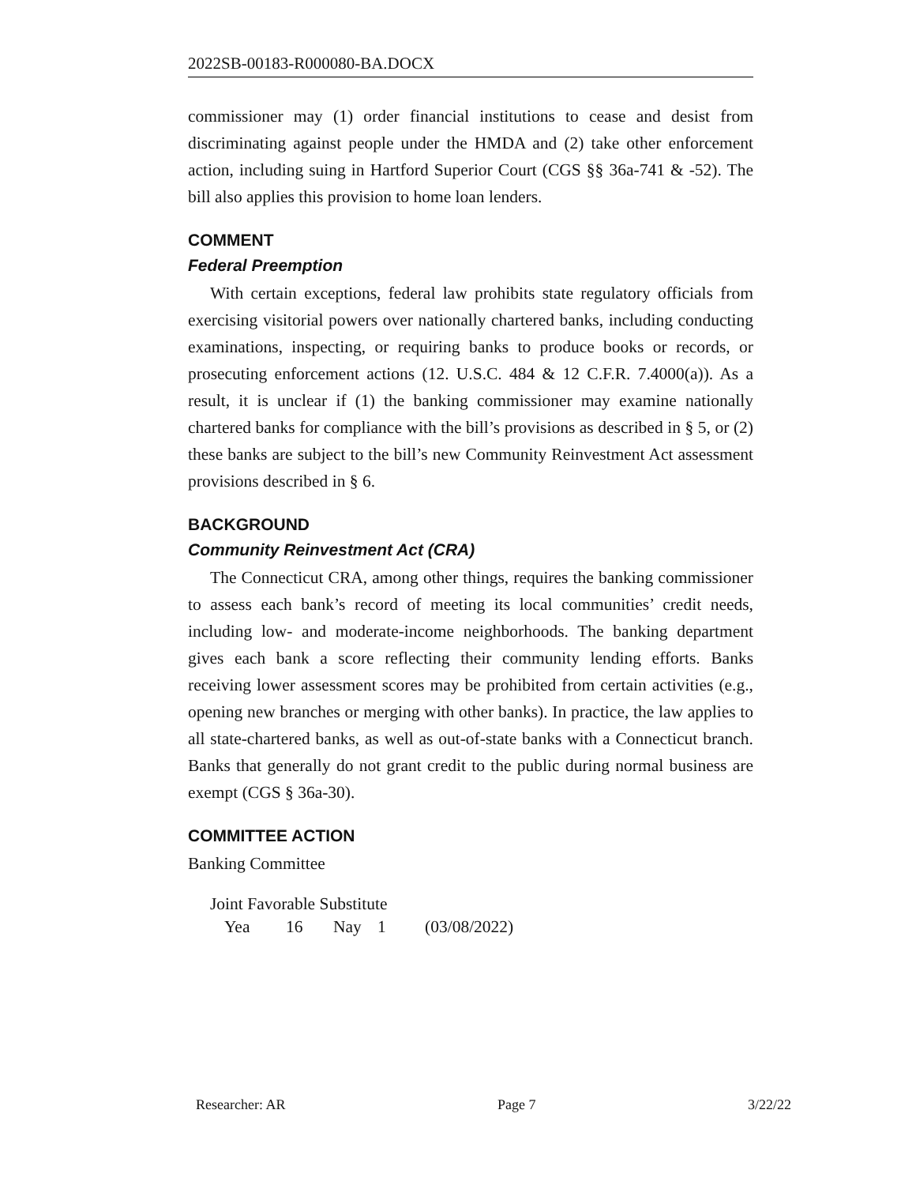2022SB-00183-R000080-BA.DOCX
commissioner may (1) order financial institutions to cease and desist from discriminating against people under the HMDA and (2) take other enforcement action, including suing in Hartford Superior Court (CGS §§ 36a-741 & -52). The bill also applies this provision to home loan lenders.
COMMENT
Federal Preemption
With certain exceptions, federal law prohibits state regulatory officials from exercising visitorial powers over nationally chartered banks, including conducting examinations, inspecting, or requiring banks to produce books or records, or prosecuting enforcement actions (12. U.S.C. 484 & 12 C.F.R. 7.4000(a)). As a result, it is unclear if (1) the banking commissioner may examine nationally chartered banks for compliance with the bill’s provisions as described in § 5, or (2) these banks are subject to the bill’s new Community Reinvestment Act assessment provisions described in § 6.
BACKGROUND
Community Reinvestment Act (CRA)
The Connecticut CRA, among other things, requires the banking commissioner to assess each bank’s record of meeting its local communities’ credit needs, including low- and moderate-income neighborhoods. The banking department gives each bank a score reflecting their community lending efforts. Banks receiving lower assessment scores may be prohibited from certain activities (e.g., opening new branches or merging with other banks). In practice, the law applies to all state-chartered banks, as well as out-of-state banks with a Connecticut branch. Banks that generally do not grant credit to the public during normal business are exempt (CGS § 36a-30).
COMMITTEE ACTION
Banking Committee
Joint Favorable Substitute
Yea 16 Nay 1 (03/08/2022)
Researcher: AR Page 7 3/22/22